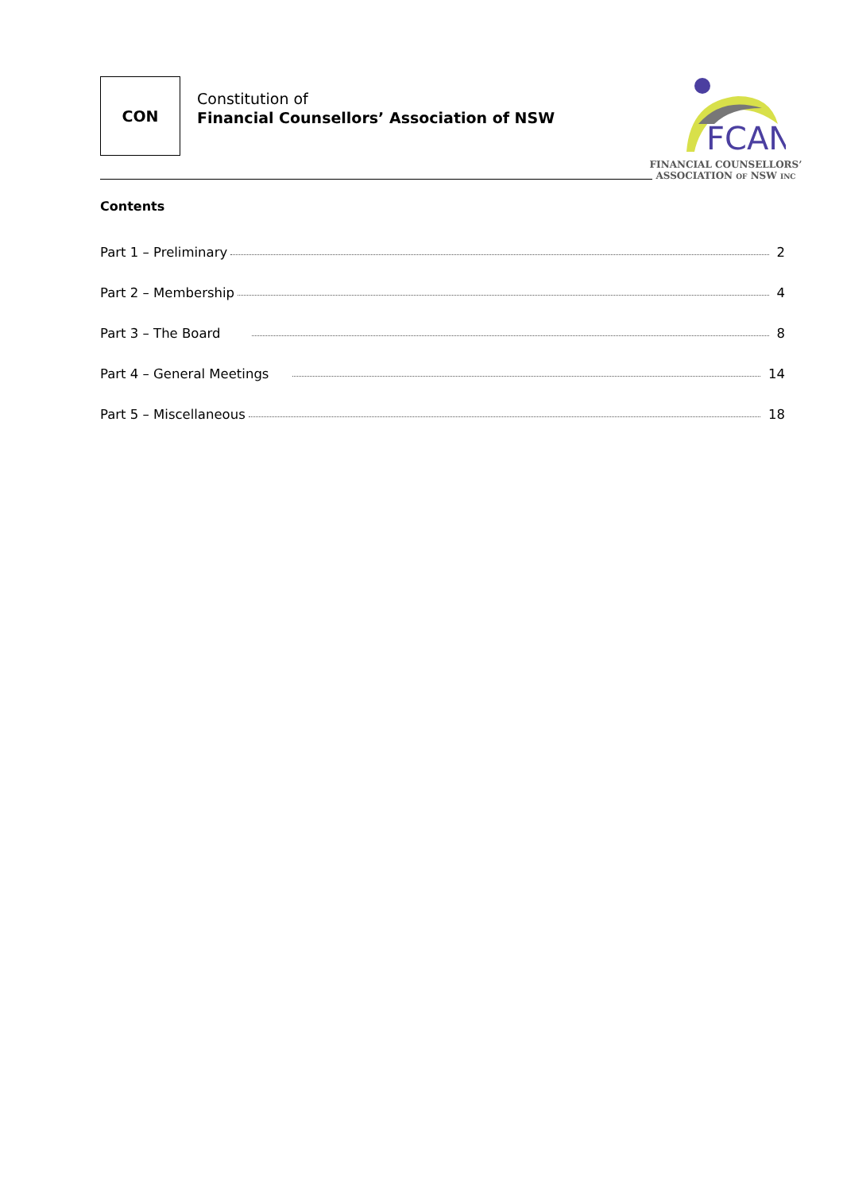CON
Constitution of
Financial Counsellors’ Association of NSW
FCAN
FINANCIAL COUNSELLORS’
ASSOCIATION OF NSW INC
Contents
Part 1 – Preliminary 2
Part 2 – Membership 4
Part 3 – The Board 8
Part 4 – General Meetings 14
Part 5 – Miscellaneous 18